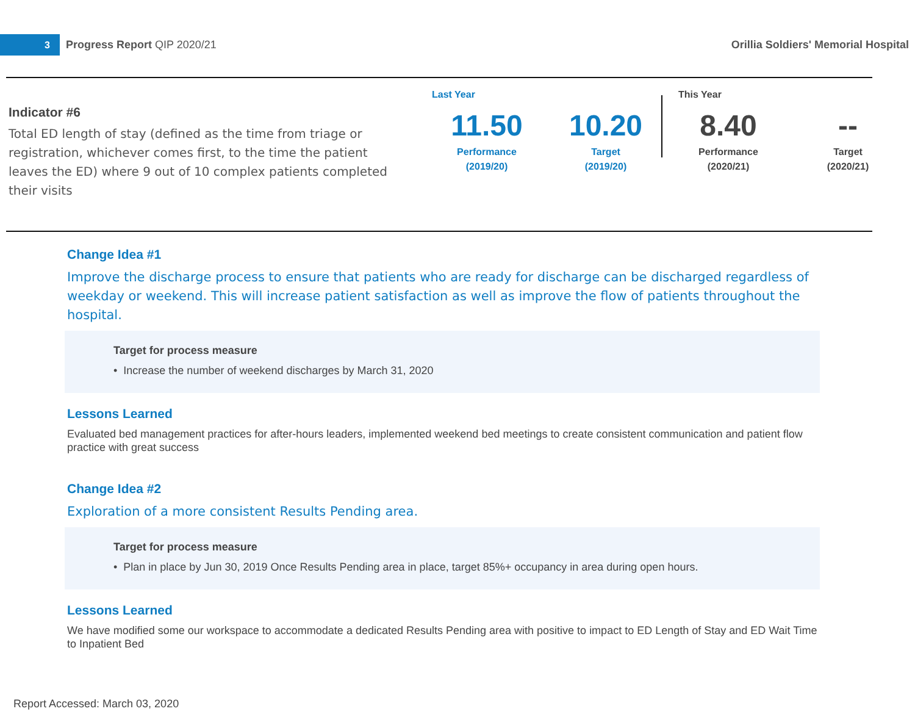3
Progress Report QIP 2020/21
Orillia Soldiers' Memorial Hospital
Indicator #6
Total ED length of stay (defined as the time from triage or registration, whichever comes first, to the time the patient leaves the ED) where 9 out of 10 complex patients completed their visits
Last Year This Year
11.50
Performance
(2019/20)
10.20
Target
(2019/20)
8.40
Performance
(2020/21)
--
Target
(2020/21)
Change Idea #1
Improve the discharge process to ensure that patients who are ready for discharge can be discharged regardless of weekday or weekend. This will increase patient satisfaction as well as improve the flow of patients throughout the hospital.
Target for process measure
• Increase the number of weekend discharges by March 31, 2020
Lessons Learned
Evaluated bed management practices for after-hours leaders, implemented weekend bed meetings to create consistent communication and patient flow practice with great success
Change Idea #2
Exploration of a more consistent Results Pending area.
Target for process measure
• Plan in place by Jun 30, 2019 Once Results Pending area in place, target 85%+ occupancy in area during open hours.
Lessons Learned
We have modified some our workspace to accommodate a dedicated Results Pending area with positive to impact to ED Length of Stay and ED Wait Time to Inpatient Bed
Report Accessed: March 03, 2020